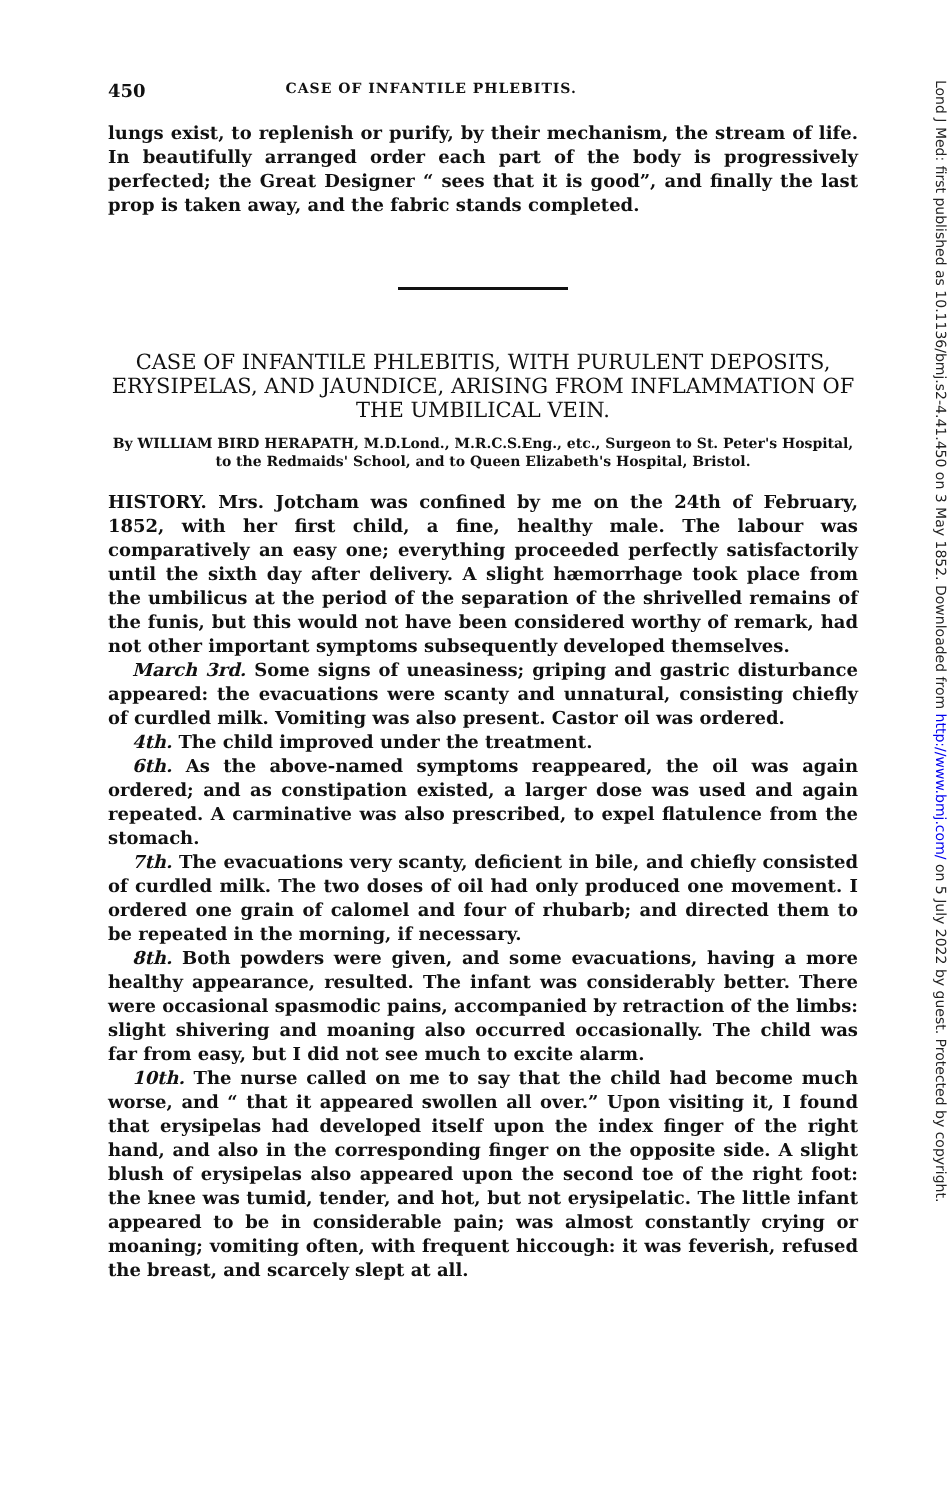450 CASE OF INFANTILE PHLEBITIS.
lungs exist, to replenish or purify, by their mechanism, the stream of life. In beautifully arranged order each part of the body is progressively perfected; the Great Designer “ sees that it is good”, and finally the last prop is taken away, and the fabric stands completed.
CASE OF INFANTILE PHLEBITIS, WITH PURULENT DEPOSITS, ERYSIPELAS, AND JAUNDICE, ARISING FROM INFLAMMATION OF THE UMBILICAL VEIN.
By WILLIAM BIRD HERAPATH, M.D.Lond., M.R.C.S.Eng., etc., Surgeon to St. Peter's Hospital, to the Redmaids' School, and to Queen Elizabeth's Hospital, Bristol.
HISTORY. Mrs. Jotcham was confined by me on the 24th of February, 1852, with her first child, a fine, healthy male. The labour was comparatively an easy one; everything proceeded perfectly satisfactorily until the sixth day after delivery. A slight hæmorrhage took place from the umbilicus at the period of the separation of the shrivelled remains of the funis, but this would not have been considered worthy of remark, had not other important symptoms subsequently developed themselves.
March 3rd. Some signs of uneasiness; griping and gastric disturbance appeared: the evacuations were scanty and unnatural, consisting chiefly of curdled milk. Vomiting was also present. Castor oil was ordered.
4th. The child improved under the treatment.
6th. As the above-named symptoms reappeared, the oil was again ordered; and as constipation existed, a larger dose was used and again repeated. A carminative was also prescribed, to expel flatulence from the stomach.
7th. The evacuations very scanty, deficient in bile, and chiefly consisted of curdled milk. The two doses of oil had only produced one movement. I ordered one grain of calomel and four of rhubarb; and directed them to be repeated in the morning, if necessary.
8th. Both powders were given, and some evacuations, having a more healthy appearance, resulted. The infant was considerably better. There were occasional spasmodic pains, accompanied by retraction of the limbs: slight shivering and moaning also occurred occasionally. The child was far from easy, but I did not see much to excite alarm.
10th. The nurse called on me to say that the child had become much worse, and “ that it appeared swollen all over.” Upon visiting it, I found that erysipelas had developed itself upon the index finger of the right hand, and also in the corresponding finger on the opposite side. A slight blush of erysipelas also appeared upon the second toe of the right foot: the knee was tumid, tender, and hot, but not erysipelatic. The little infant appeared to be in considerable pain; was almost constantly crying or moaning; vomiting often, with frequent hiccough: it was feverish, refused the breast, and scarcely slept at all.
Lond J Med: first published as 10.1136/bmj.s2-4.41.450 on 3 May 1852. Downloaded from http://www.bmj.com/ on 5 July 2022 by guest. Protected by copyright.